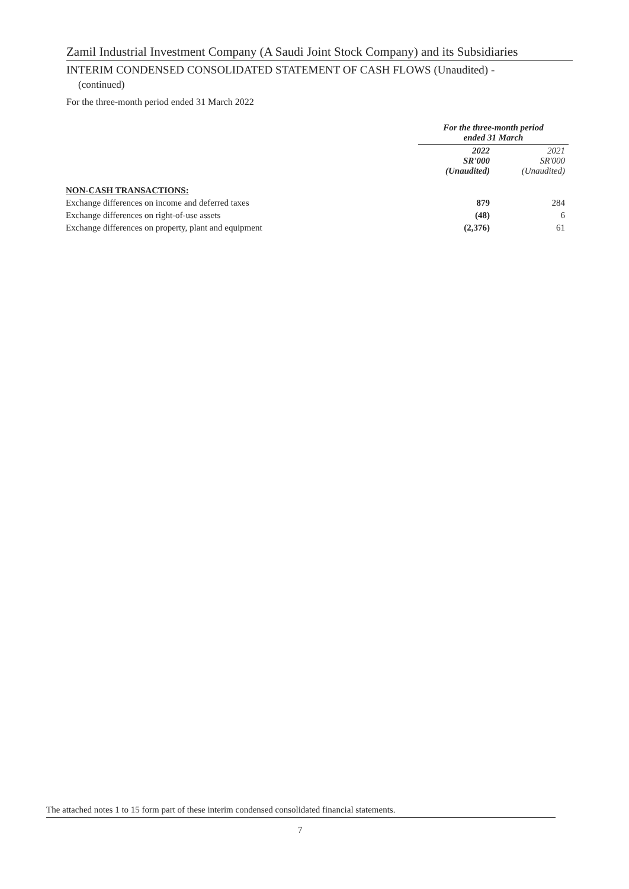Zamil Industrial Investment Company (A Saudi Joint Stock Company) and its Subsidiaries
INTERIM CONDENSED CONSOLIDATED STATEMENT OF CASH FLOWS (Unaudited) -
(continued)
For the three-month period ended 31 March 2022
| | For the three-month period ended 31 March | |
| --- | --- | --- |
| | 2022 SR'000 (Unaudited) | 2021 SR'000 (Unaudited) |
| NON-CASH TRANSACTIONS: | | |
| Exchange differences on income and deferred taxes | 879 | 284 |
| Exchange differences on right-of-use assets | (48) | 6 |
| Exchange differences on property, plant and equipment | (2,376) | 61 |
The attached notes 1 to 15 form part of these interim condensed consolidated financial statements.
7